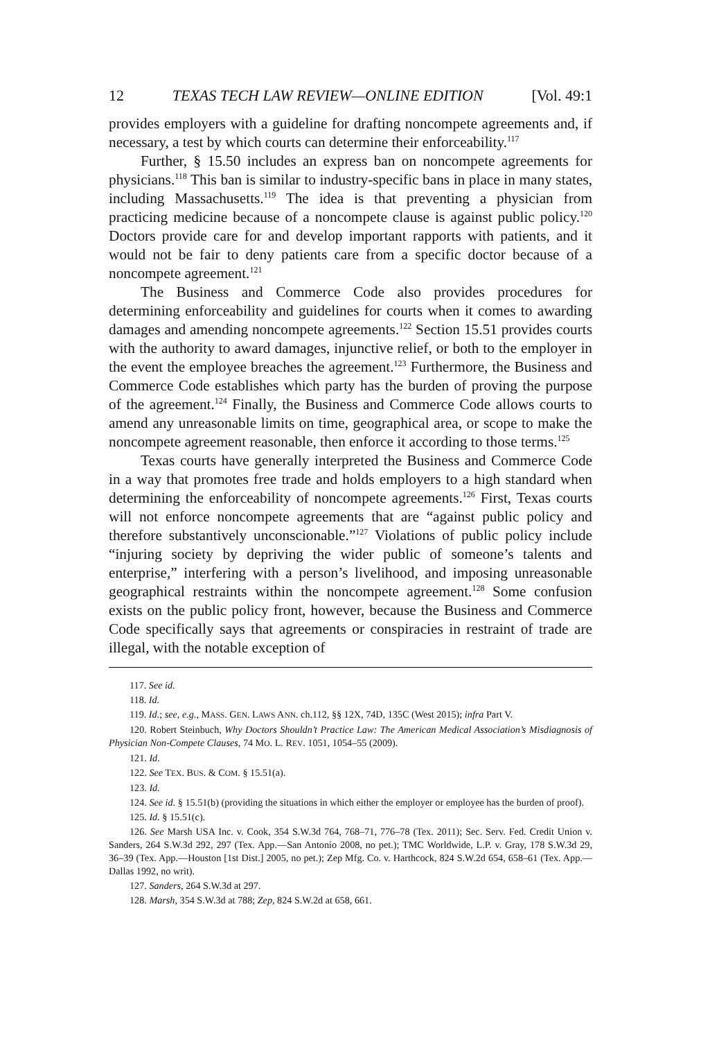12 TEXAS TECH LAW REVIEW—ONLINE EDITION [Vol. 49:1
provides employers with a guideline for drafting noncompete agreements and, if necessary, a test by which courts can determine their enforceability.<sup>117</sup>
Further, § 15.50 includes an express ban on noncompete agreements for physicians.<sup>118</sup> This ban is similar to industry-specific bans in place in many states, including Massachusetts.<sup>119</sup> The idea is that preventing a physician from practicing medicine because of a noncompete clause is against public policy.<sup>120</sup> Doctors provide care for and develop important rapports with patients, and it would not be fair to deny patients care from a specific doctor because of a noncompete agreement.<sup>121</sup>
The Business and Commerce Code also provides procedures for determining enforceability and guidelines for courts when it comes to awarding damages and amending noncompete agreements.<sup>122</sup> Section 15.51 provides courts with the authority to award damages, injunctive relief, or both to the employer in the event the employee breaches the agreement.<sup>123</sup> Furthermore, the Business and Commerce Code establishes which party has the burden of proving the purpose of the agreement.<sup>124</sup> Finally, the Business and Commerce Code allows courts to amend any unreasonable limits on time, geographical area, or scope to make the noncompete agreement reasonable, then enforce it according to those terms.<sup>125</sup>
Texas courts have generally interpreted the Business and Commerce Code in a way that promotes free trade and holds employers to a high standard when determining the enforceability of noncompete agreements.<sup>126</sup> First, Texas courts will not enforce noncompete agreements that are “against public policy and therefore substantively unconscionable.”<sup>127</sup> Violations of public policy include “injuring society by depriving the wider public of someone’s talents and enterprise,” interfering with a person’s livelihood, and imposing unreasonable geographical restraints within the noncompete agreement.<sup>128</sup> Some confusion exists on the public policy front, however, because the Business and Commerce Code specifically says that agreements or conspiracies in restraint of trade are illegal, with the notable exception of
117. See id.
118. Id.
119. Id.; see, e.g., MASS. GEN. LAWS ANN. ch.112, §§ 12X, 74D, 135C (West 2015); infra Part V.
120. Robert Steinbuch, Why Doctors Shouldn’t Practice Law: The American Medical Association’s Misdiagnosis of Physician Non-Compete Clauses, 74 MO. L. REV. 1051, 1054–55 (2009).
121. Id.
122. See TEX. BUS. & COM. § 15.51(a).
123. Id.
124. See id. § 15.51(b) (providing the situations in which either the employer or employee has the burden of proof).
125. Id. § 15.51(c).
126. See Marsh USA Inc. v. Cook, 354 S.W.3d 764, 768–71, 776–78 (Tex. 2011); Sec. Serv. Fed. Credit Union v. Sanders, 264 S.W.3d 292, 297 (Tex. App.—San Antonio 2008, no pet.); TMC Worldwide, L.P. v. Gray, 178 S.W.3d 29, 36–39 (Tex. App.—Houston [1st Dist.] 2005, no pet.); Zep Mfg. Co. v. Harthcock, 824 S.W.2d 654, 658–61 (Tex. App.—Dallas 1992, no writ).
127. Sanders, 264 S.W.3d at 297.
128. Marsh, 354 S.W.3d at 788; Zep, 824 S.W.2d at 658, 661.